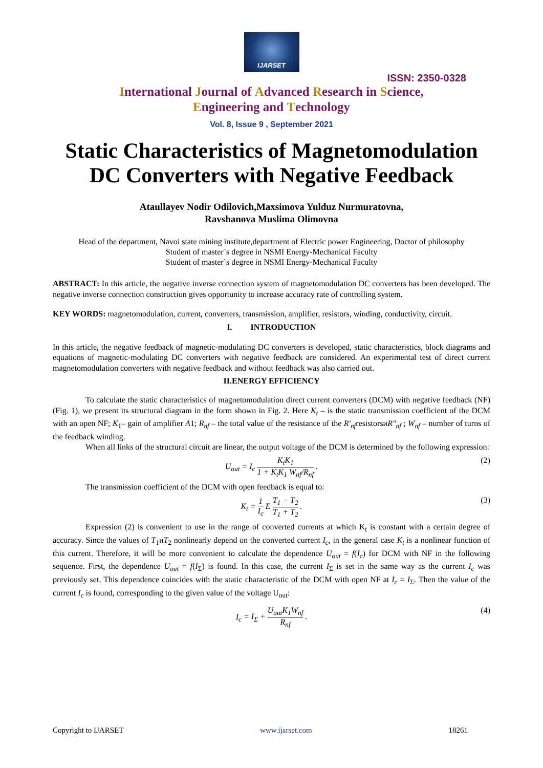IJARSET
ISSN: 2350-0328
International Journal of Advanced Research in Science,
Engineering and Technology
Vol. 8, Issue 9 , September 2021
Static Characteristics of Magnetomodulation
DC Converters with Negative Feedback
Ataullayev Nodir Odilovich,Maxsimova Yulduz Nurmuratovna,
Ravshanova Muslima Olimovna
Head of the department, Navoi state mining institute,department of Electric power Engineering, Doctor of philosophy
Student of master`s degree in NSMI Energy-Mechanical Faculty
Student of master`s degree in NSMI Energy-Mechanical Faculty
ABSTRACT: In this article, the negative inverse connection system of magnetomodulation DC converters has been developed. The negative inverse connection construction gives opportunity to increase accuracy rate of controlling system.
KEY WORDS: magnetomodulation, current, converters, transmission, amplifier, resistors, winding, conductivity, circuit.
I. INTRODUCTION
In this article, the negative feedback of magnetic-modulating DC converters is developed, static characteristics, block diagrams and equations of magnetic-modulating DC converters with negative feedback are considered. An experimental test of direct current magnetomodulation converters with negative feedback and without feedback was also carried out.
II.ENERGY EFFICIENCY
To calculate the static characteristics of magnetomodulation direct current converters (DCM) with negative feedback (NF) (Fig. 1), we present its structural diagram in the form shown in Fig. 2. Here K<sub>t</sub> – is the static transmission coefficient of the DCM with an open NF; K<sub>1</sub>– gain of amplifier A1; R<sub>nf</sub> – the total value of the resistance of the R′<sub>nf</sub>resistorsиR″<sub>nf</sub> ; W<sub>nf</sub> – number of turns of the feedback winding.
When all links of the structural circuit are linear, the output voltage of the DCM is determined by the following expression:
U<sub>out</sub> = I<sub>c</sub> K<sub>t</sub>K<sub>1</sub> 1 + K<sub>t</sub>K<sub>1</sub> W<sub>nf</sub>/R<sub>nf</sub> . (2)
The transmission coefficient of the DCM with open feedback is equal to:
K<sub>t</sub> = 1 I<sub>c</sub> E T<sub>1</sub> − T<sub>2</sub> T<sub>1</sub> + T<sub>2</sub> . (3)
Expression (2) is convenient to use in the range of converted currents at which K<sub>t</sub> is constant with a certain degree of accuracy. Since the values of T<sub>1</sub>иT<sub>2</sub> nonlinearly depend on the converted current I<sub>c</sub>, in the general case K<sub>t</sub> is a nonlinear function of this current. Therefore, it will be more convenient to calculate the dependence U<sub>out</sub> = f(I<sub>c</sub>) for DCM with NF in the following sequence. First, the dependence U<sub>out</sub> = f(I<sub>Σ</sub>) is found. In this case, the current I<sub>Σ</sub> is set in the same way as the current I<sub>c</sub> was previously set. This dependence coincides with the static characteristic of the DCM with open NF at I<sub>c</sub> = I<sub>Σ</sub>. Then the value of the current I<sub>c</sub> is found, corresponding to the given value of the voltage U<sub>out</sub>:
I<sub>c</sub> = I<sub>Σ</sub> + U<sub>out</sub>K<sub>1</sub>W<sub>nf</sub> R<sub>nf</sub> . (4)
Copyright to IJARSET www.ijarset.com 18261